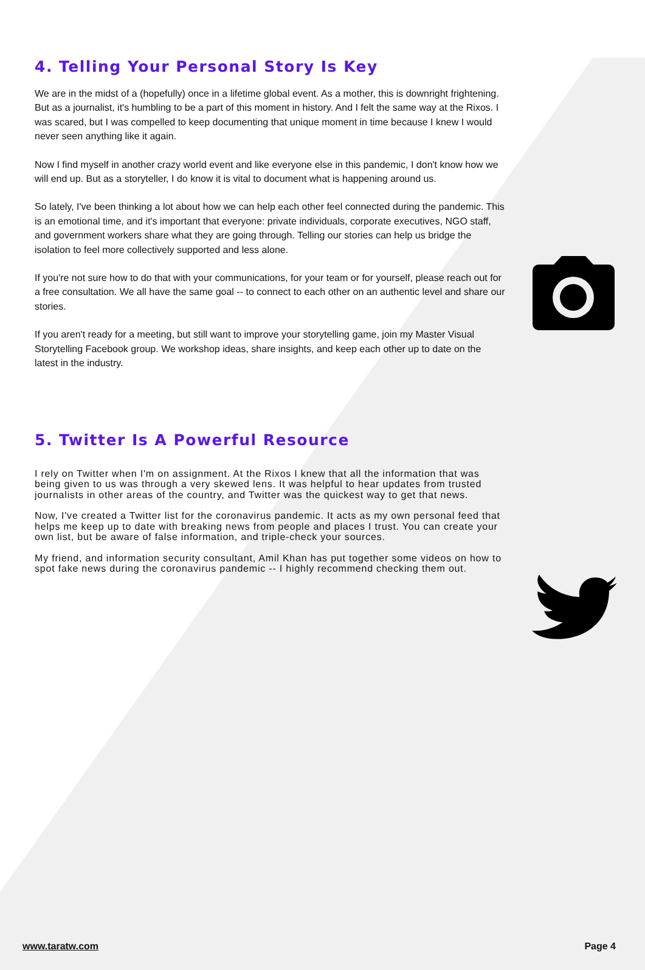4. Telling Your Personal Story Is Key
We are in the midst of a (hopefully) once in a lifetime global event. As a mother, this is downright frightening. But as a journalist, it's humbling to be a part of this moment in history. And I felt the same way at the Rixos. I was scared, but I was compelled to keep documenting that unique moment in time because I knew I would never seen anything like it again.
Now I find myself in another crazy world event and like everyone else in this pandemic, I don't know how we will end up. But as a storyteller, I do know it is vital to document what is happening around us.
So lately, I've been thinking a lot about how we can help each other feel connected during the pandemic. This is an emotional time, and it's important that everyone: private individuals, corporate executives, NGO staff, and government workers share what they are going through. Telling our stories can help us bridge the isolation to feel more collectively supported and less alone.
If you're not sure how to do that with your communications, for your team or for yourself, please reach out for a free consultation. We all have the same goal -- to connect to each other on an authentic level and share our stories.
If you aren't ready for a meeting, but still want to improve your storytelling game, join my Master Visual Storytelling Facebook group. We workshop ideas, share insights, and keep each other up to date on the latest in the industry.
5. Twitter Is A Powerful Resource
I rely on Twitter when I'm on assignment. At the Rixos I knew that all the information that was being given to us was through a very skewed lens. It was helpful to hear updates from trusted journalists in other areas of the country, and Twitter was the quickest way to get that news.
Now, I've created a Twitter list for the coronavirus pandemic. It acts as my own personal feed that helps me keep up to date with breaking news from people and places I trust. You can create your own list, but be aware of false information, and triple-check your sources.
My friend, and information security consultant, Amil Khan has put together some videos on how to spot fake news during the coronavirus pandemic -- I highly recommend checking them out.
www.taratw.com Page 4